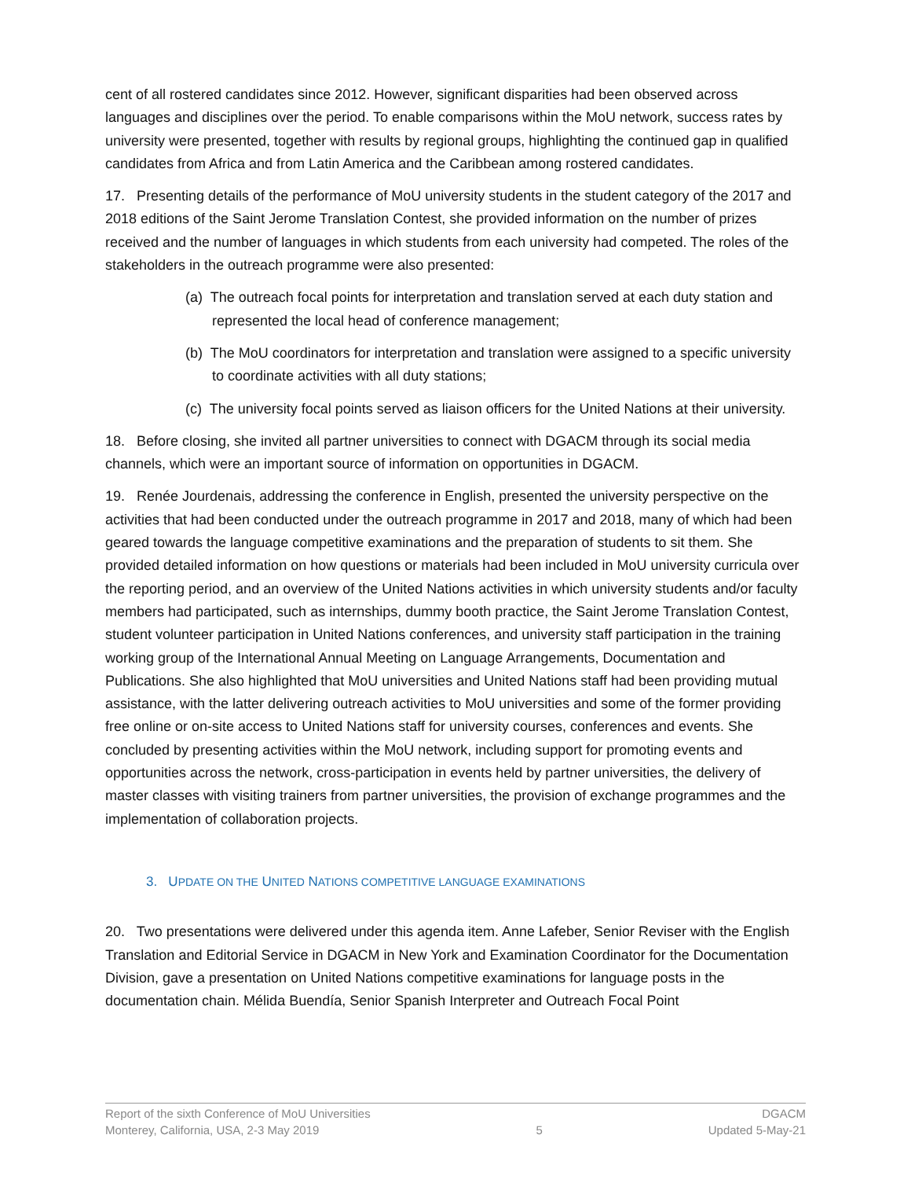cent of all rostered candidates since 2012. However, significant disparities had been observed across languages and disciplines over the period. To enable comparisons within the MoU network, success rates by university were presented, together with results by regional groups, highlighting the continued gap in qualified candidates from Africa and from Latin America and the Caribbean among rostered candidates.
17. Presenting details of the performance of MoU university students in the student category of the 2017 and 2018 editions of the Saint Jerome Translation Contest, she provided information on the number of prizes received and the number of languages in which students from each university had competed. The roles of the stakeholders in the outreach programme were also presented:
(a) The outreach focal points for interpretation and translation served at each duty station and represented the local head of conference management;
(b) The MoU coordinators for interpretation and translation were assigned to a specific university to coordinate activities with all duty stations;
(c) The university focal points served as liaison officers for the United Nations at their university.
18. Before closing, she invited all partner universities to connect with DGACM through its social media channels, which were an important source of information on opportunities in DGACM.
19. Renée Jourdenais, addressing the conference in English, presented the university perspective on the activities that had been conducted under the outreach programme in 2017 and 2018, many of which had been geared towards the language competitive examinations and the preparation of students to sit them. She provided detailed information on how questions or materials had been included in MoU university curricula over the reporting period, and an overview of the United Nations activities in which university students and/or faculty members had participated, such as internships, dummy booth practice, the Saint Jerome Translation Contest, student volunteer participation in United Nations conferences, and university staff participation in the training working group of the International Annual Meeting on Language Arrangements, Documentation and Publications. She also highlighted that MoU universities and United Nations staff had been providing mutual assistance, with the latter delivering outreach activities to MoU universities and some of the former providing free online or on-site access to United Nations staff for university courses, conferences and events. She concluded by presenting activities within the MoU network, including support for promoting events and opportunities across the network, cross-participation in events held by partner universities, the delivery of master classes with visiting trainers from partner universities, the provision of exchange programmes and the implementation of collaboration projects.
3. UPDATE ON THE UNITED NATIONS COMPETITIVE LANGUAGE EXAMINATIONS
20. Two presentations were delivered under this agenda item. Anne Lafeber, Senior Reviser with the English Translation and Editorial Service in DGACM in New York and Examination Coordinator for the Documentation Division, gave a presentation on United Nations competitive examinations for language posts in the documentation chain. Mélida Buendía, Senior Spanish Interpreter and Outreach Focal Point
Report of the sixth Conference of MoU Universities
Monterey, California, USA, 2-3 May 2019
5 DGACM
Updated 5-May-21